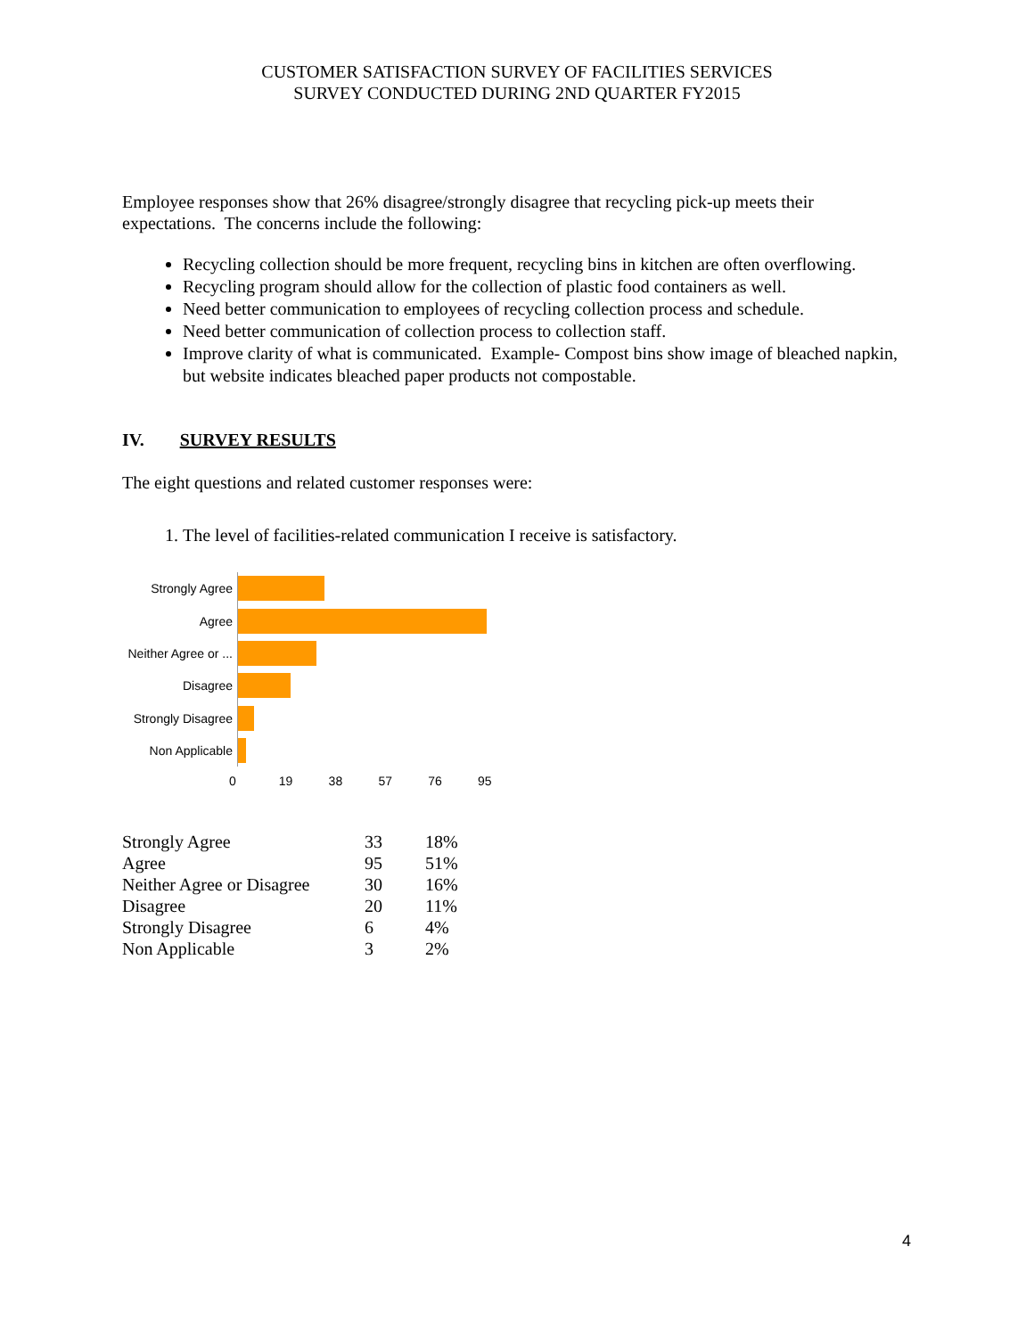CUSTOMER SATISFACTION SURVEY OF FACILITIES SERVICES
SURVEY CONDUCTED DURING 2ND QUARTER FY2015
Employee responses show that 26% disagree/strongly disagree that recycling pick-up meets their expectations. The concerns include the following:
Recycling collection should be more frequent, recycling bins in kitchen are often overflowing.
Recycling program should allow for the collection of plastic food containers as well.
Need better communication to employees of recycling collection process and schedule.
Need better communication of collection process to collection staff.
Improve clarity of what is communicated. Example- Compost bins show image of bleached napkin, but website indicates bleached paper products not compostable.
IV. SURVEY RESULTS
The eight questions and related customer responses were:
1. The level of facilities-related communication I receive is satisfactory.
Strongly Agree
Agree
Neither Agree or ...
Disagree
Strongly Disagree
Non Applicable
0 19 38 57 76 95
| Strongly Agree | 33 | 18% |
| Agree | 95 | 51% |
| Neither Agree or Disagree | 30 | 16% |
| Disagree | 20 | 11% |
| Strongly Disagree | 6 | 4% |
| Non Applicable | 3 | 2% |
4